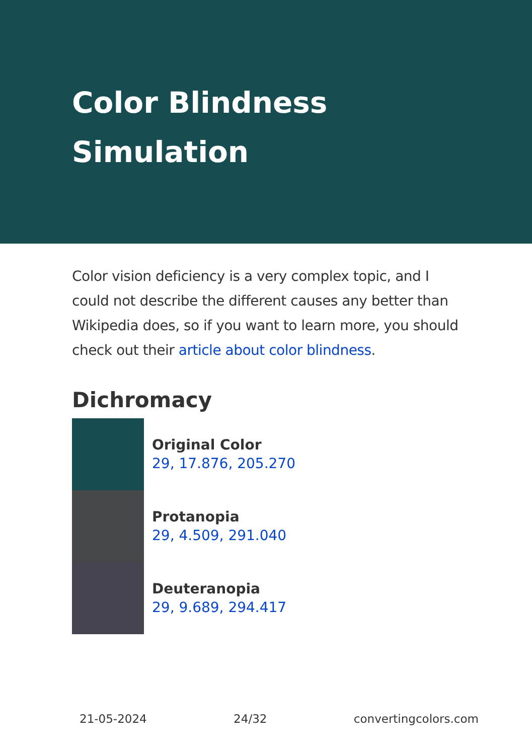Color Blindness Simulation
Color vision deficiency is a very complex topic, and I could not describe the different causes any better than Wikipedia does, so if you want to learn more, you should check out their article about color blindness.
Dichromacy
Original Color
29, 17.876, 205.270
Protanopia
29, 4.509, 291.040
Deuteranopia
29, 9.689, 294.417
21-05-2024 24/32 convertingcolors.com